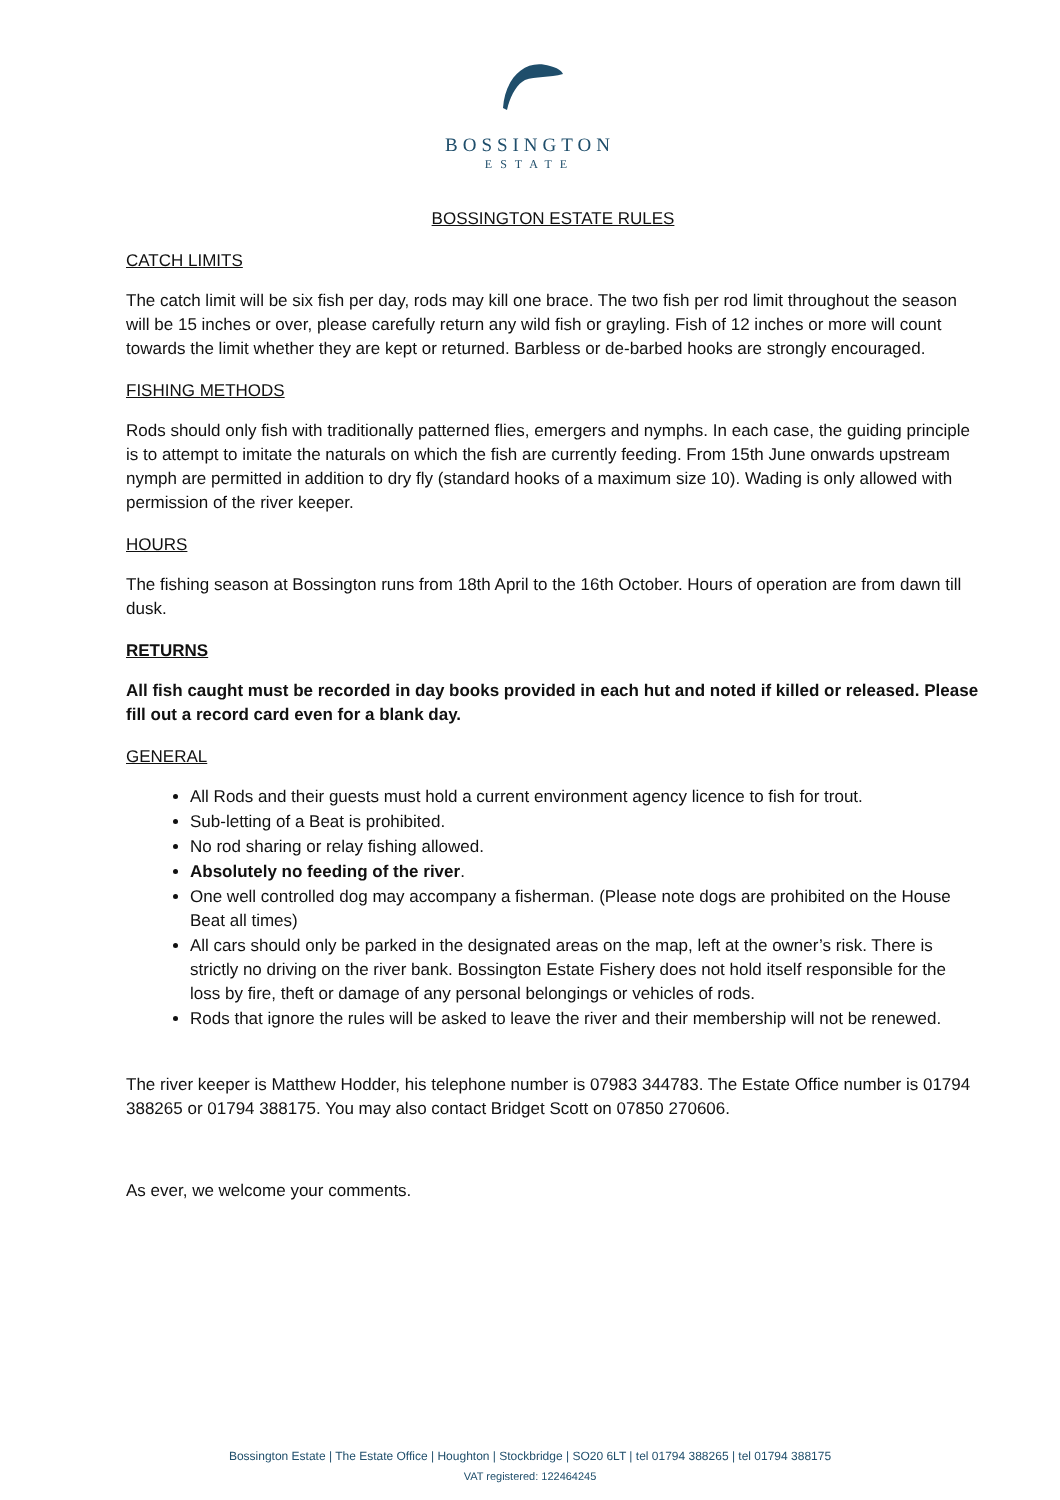BOSSINGTON
ESTATE
BOSSINGTON ESTATE RULES
CATCH LIMITS
The catch limit will be six fish per day, rods may kill one brace. The two fish per rod limit throughout the season will be 15 inches or over, please carefully return any wild fish or grayling. Fish of 12 inches or more will count towards the limit whether they are kept or returned. Barbless or de-barbed hooks are strongly encouraged.
FISHING METHODS
Rods should only fish with traditionally patterned flies, emergers and nymphs. In each case, the guiding principle is to attempt to imitate the naturals on which the fish are currently feeding. From 15th June onwards upstream nymph are permitted in addition to dry fly (standard hooks of a maximum size 10). Wading is only allowed with permission of the river keeper.
HOURS
The fishing season at Bossington runs from 18th April to the 16th October. Hours of operation are from dawn till dusk.
RETURNS
All fish caught must be recorded in day books provided in each hut and noted if killed or released. Please fill out a record card even for a blank day.
GENERAL
All Rods and their guests must hold a current environment agency licence to fish for trout.
Sub-letting of a Beat is prohibited.
No rod sharing or relay fishing allowed.
Absolutely no feeding of the river.
One well controlled dog may accompany a fisherman. (Please note dogs are prohibited on the House Beat all times)
All cars should only be parked in the designated areas on the map, left at the owner’s risk. There is strictly no driving on the river bank. Bossington Estate Fishery does not hold itself responsible for the loss by fire, theft or damage of any personal belongings or vehicles of rods.
Rods that ignore the rules will be asked to leave the river and their membership will not be renewed.
The river keeper is Matthew Hodder, his telephone number is 07983 344783. The Estate Office number is 01794 388265 or 01794 388175. You may also contact Bridget Scott on 07850 270606.
As ever, we welcome your comments.
Bossington Estate | The Estate Office | Houghton | Stockbridge | SO20 6LT | tel 01794 388265 | tel 01794 388175
VAT registered: 122464245